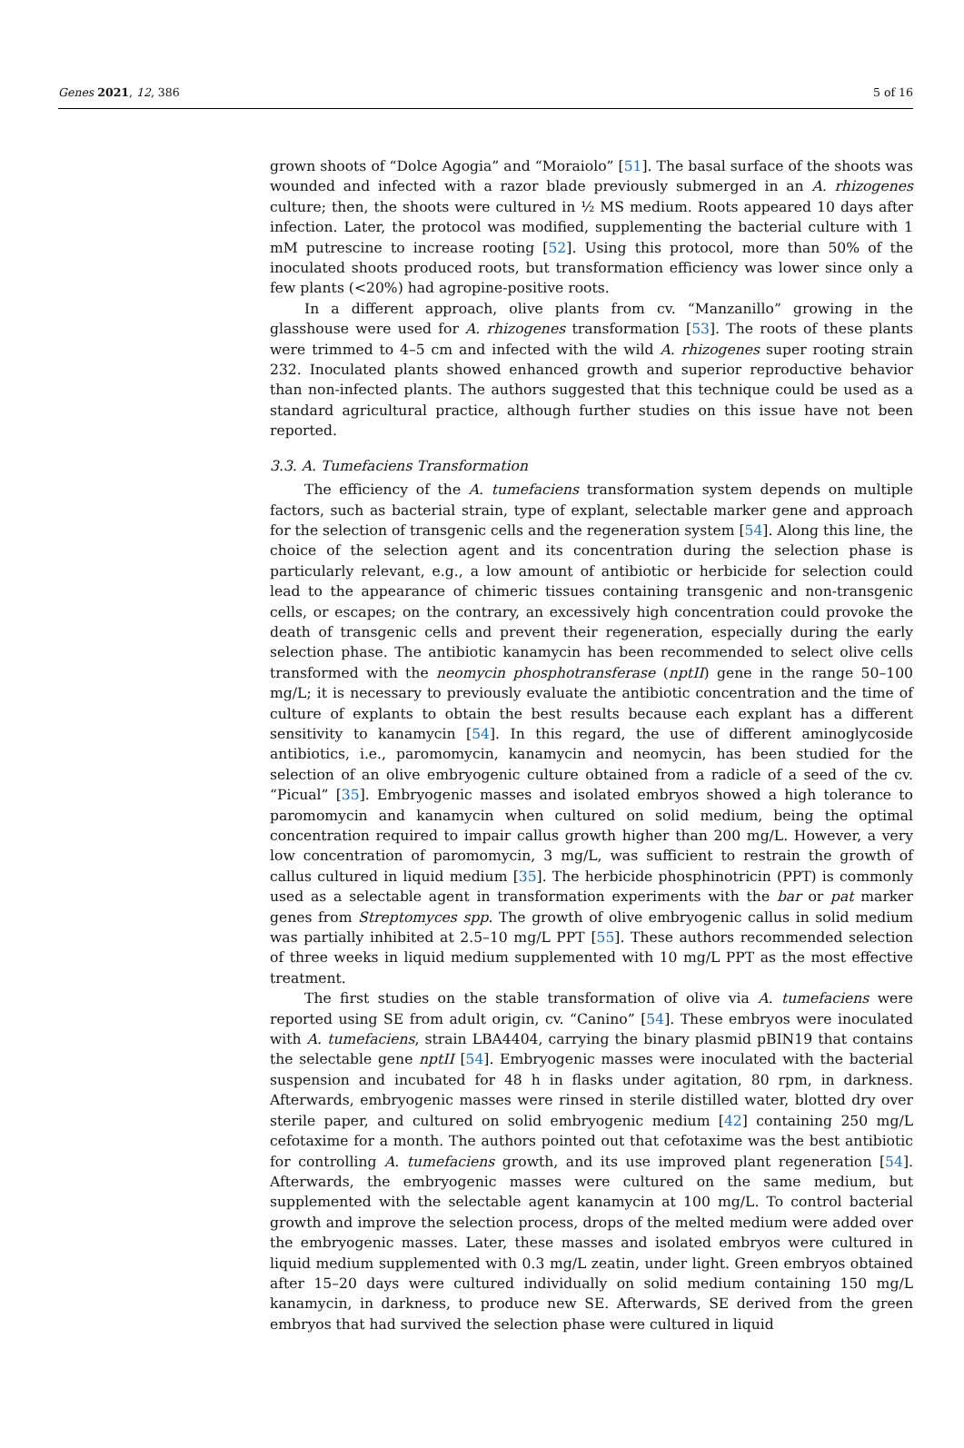Genes 2021, 12, 386 5 of 16
grown shoots of “Dolce Agogia” and “Moraiolo” [51]. The basal surface of the shoots was wounded and infected with a razor blade previously submerged in an A. rhizogenes culture; then, the shoots were cultured in ½ MS medium. Roots appeared 10 days after infection. Later, the protocol was modified, supplementing the bacterial culture with 1 mM putrescine to increase rooting [52]. Using this protocol, more than 50% of the inoculated shoots produced roots, but transformation efficiency was lower since only a few plants (<20%) had agropine-positive roots.
In a different approach, olive plants from cv. “Manzanillo” growing in the glasshouse were used for A. rhizogenes transformation [53]. The roots of these plants were trimmed to 4–5 cm and infected with the wild A. rhizogenes super rooting strain 232. Inoculated plants showed enhanced growth and superior reproductive behavior than non-infected plants. The authors suggested that this technique could be used as a standard agricultural practice, although further studies on this issue have not been reported.
3.3. A. Tumefaciens Transformation
The efficiency of the A. tumefaciens transformation system depends on multiple factors, such as bacterial strain, type of explant, selectable marker gene and approach for the selection of transgenic cells and the regeneration system [54]. Along this line, the choice of the selection agent and its concentration during the selection phase is particularly relevant, e.g., a low amount of antibiotic or herbicide for selection could lead to the appearance of chimeric tissues containing transgenic and non-transgenic cells, or escapes; on the contrary, an excessively high concentration could provoke the death of transgenic cells and prevent their regeneration, especially during the early selection phase. The antibiotic kanamycin has been recommended to select olive cells transformed with the neomycin phosphotransferase (nptII) gene in the range 50–100 mg/L; it is necessary to previously evaluate the antibiotic concentration and the time of culture of explants to obtain the best results because each explant has a different sensitivity to kanamycin [54]. In this regard, the use of different aminoglycoside antibiotics, i.e., paromomycin, kanamycin and neomycin, has been studied for the selection of an olive embryogenic culture obtained from a radicle of a seed of the cv. “Picual” [35]. Embryogenic masses and isolated embryos showed a high tolerance to paromomycin and kanamycin when cultured on solid medium, being the optimal concentration required to impair callus growth higher than 200 mg/L. However, a very low concentration of paromomycin, 3 mg/L, was sufficient to restrain the growth of callus cultured in liquid medium [35]. The herbicide phosphinotricin (PPT) is commonly used as a selectable agent in transformation experiments with the bar or pat marker genes from Streptomyces spp. The growth of olive embryogenic callus in solid medium was partially inhibited at 2.5–10 mg/L PPT [55]. These authors recommended selection of three weeks in liquid medium supplemented with 10 mg/L PPT as the most effective treatment.
The first studies on the stable transformation of olive via A. tumefaciens were reported using SE from adult origin, cv. “Canino” [54]. These embryos were inoculated with A. tumefaciens, strain LBA4404, carrying the binary plasmid pBIN19 that contains the selectable gene nptII [54]. Embryogenic masses were inoculated with the bacterial suspension and incubated for 48 h in flasks under agitation, 80 rpm, in darkness. Afterwards, embryogenic masses were rinsed in sterile distilled water, blotted dry over sterile paper, and cultured on solid embryogenic medium [42] containing 250 mg/L cefotaxime for a month. The authors pointed out that cefotaxime was the best antibiotic for controlling A. tumefaciens growth, and its use improved plant regeneration [54]. Afterwards, the embryogenic masses were cultured on the same medium, but supplemented with the selectable agent kanamycin at 100 mg/L. To control bacterial growth and improve the selection process, drops of the melted medium were added over the embryogenic masses. Later, these masses and isolated embryos were cultured in liquid medium supplemented with 0.3 mg/L zeatin, under light. Green embryos obtained after 15–20 days were cultured individually on solid medium containing 150 mg/L kanamycin, in darkness, to produce new SE. Afterwards, SE derived from the green embryos that had survived the selection phase were cultured in liquid